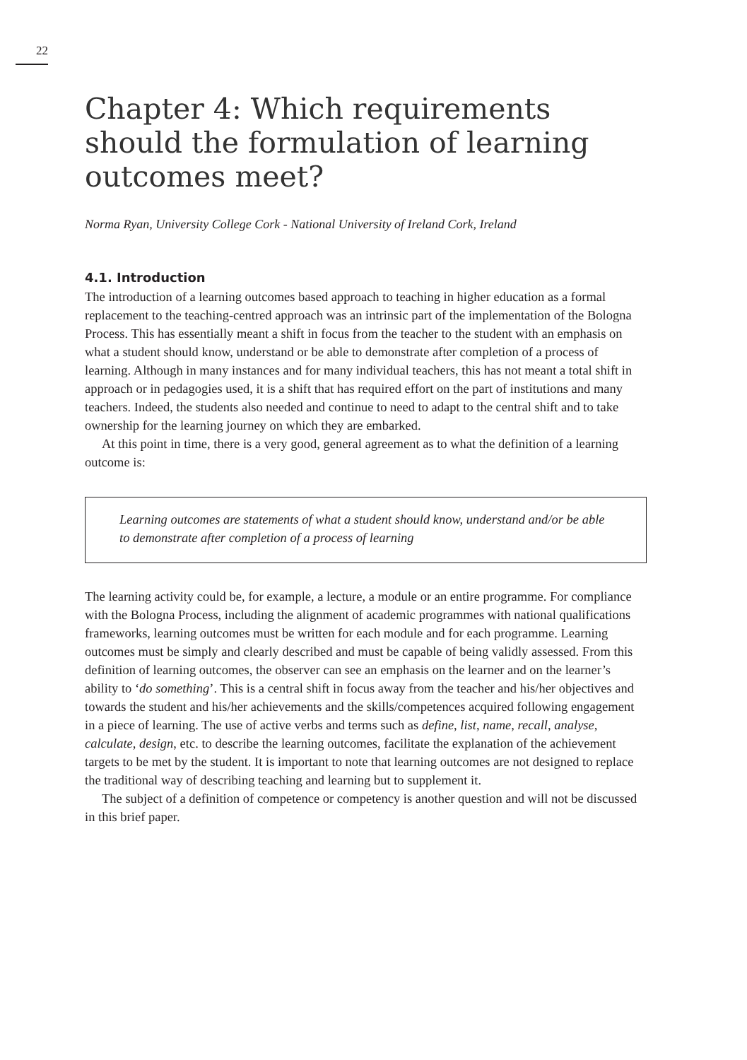22
Chapter 4: Which requirements should the formulation of learning outcomes meet?
Norma Ryan, University College Cork - National University of Ireland Cork, Ireland
4.1. Introduction
The introduction of a learning outcomes based approach to teaching in higher education as a formal replacement to the teaching-centred approach was an intrinsic part of the implementation of the Bologna Process. This has essentially meant a shift in focus from the teacher to the student with an emphasis on what a student should know, understand or be able to demonstrate after completion of a process of learning. Although in many instances and for many individual teachers, this has not meant a total shift in approach or in pedagogies used, it is a shift that has required effort on the part of institutions and many teachers. Indeed, the students also needed and continue to need to adapt to the central shift and to take ownership for the learning journey on which they are embarked.
At this point in time, there is a very good, general agreement as to what the definition of a learning outcome is:
Learning outcomes are statements of what a student should know, understand and/or be able to demonstrate after completion of a process of learning
The learning activity could be, for example, a lecture, a module or an entire programme. For compliance with the Bologna Process, including the alignment of academic programmes with national qualifications frameworks, learning outcomes must be written for each module and for each programme. Learning outcomes must be simply and clearly described and must be capable of being validly assessed. From this definition of learning outcomes, the observer can see an emphasis on the learner and on the learner’s ability to ‘do something’. This is a central shift in focus away from the teacher and his/her objectives and towards the student and his/her achievements and the skills/competences acquired following engagement in a piece of learning. The use of active verbs and terms such as define, list, name, recall, analyse, calculate, design, etc. to describe the learning outcomes, facilitate the explanation of the achievement targets to be met by the student. It is important to note that learning outcomes are not designed to replace the traditional way of describing teaching and learning but to supplement it.
The subject of a definition of competence or competency is another question and will not be discussed in this brief paper.